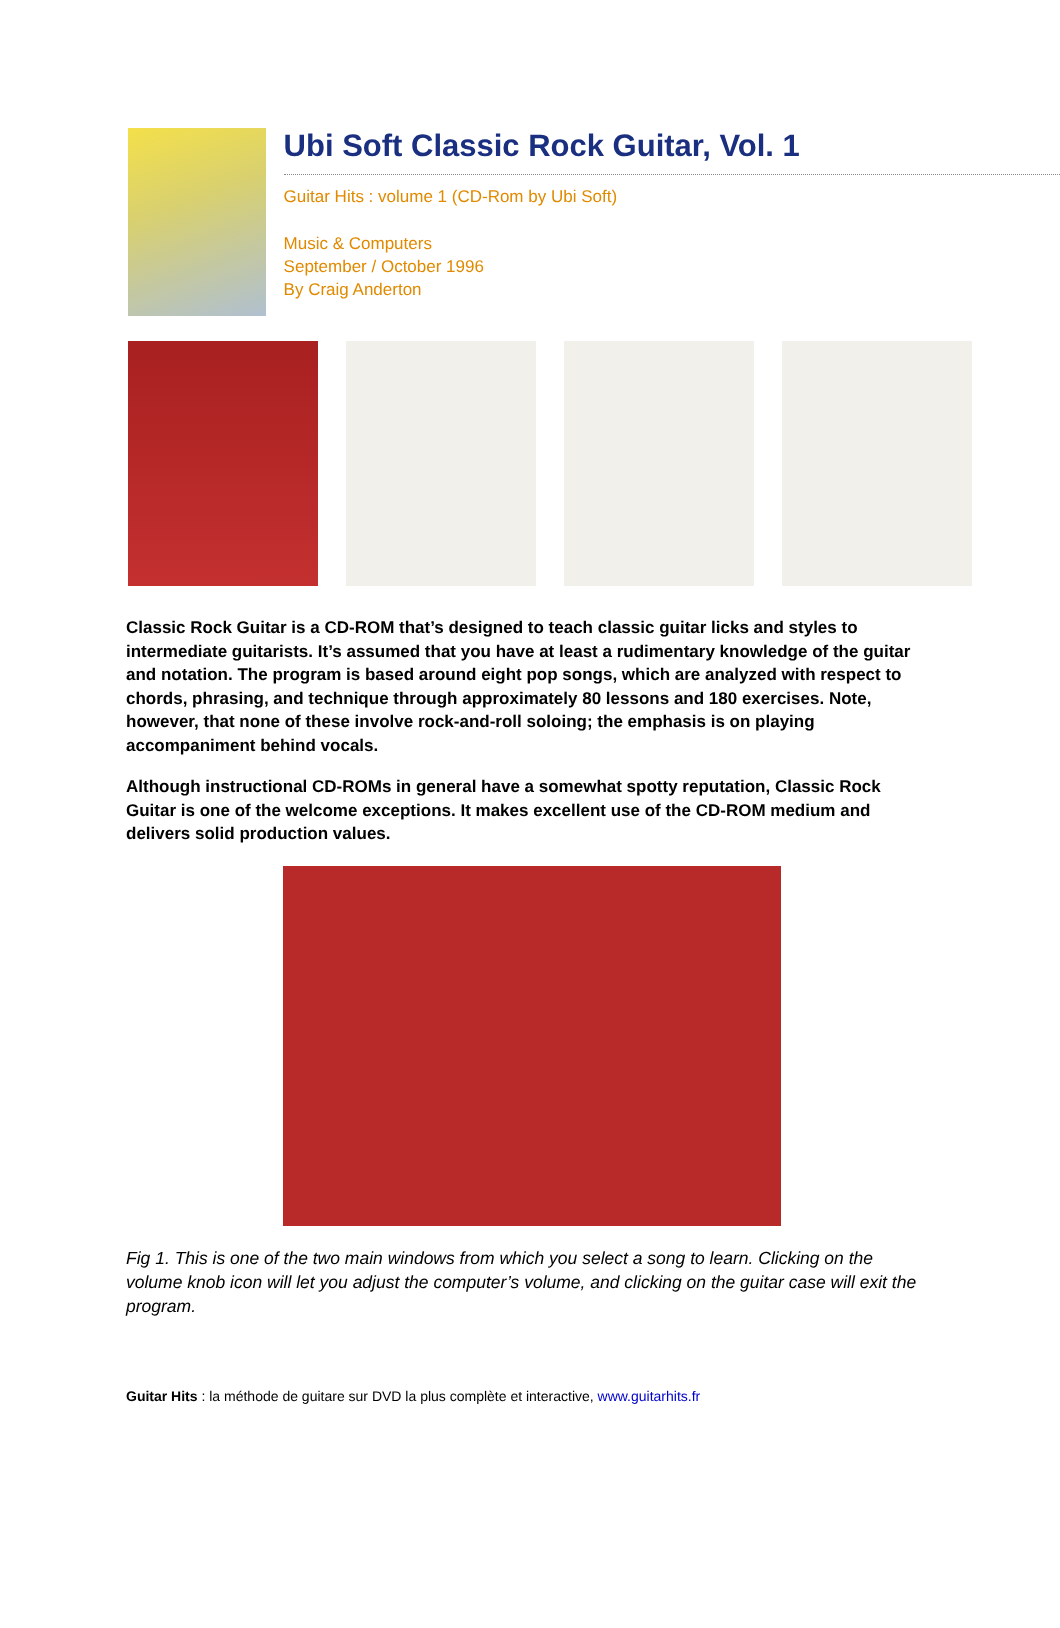Ubi Soft Classic Rock Guitar, Vol. 1
Guitar Hits : volume 1 (CD-Rom by Ubi Soft)
Music & Computers
September / October 1996
By Craig Anderton
Classic Rock Guitar is a CD-ROM that’s designed to teach classic guitar licks and styles to intermediate guitarists. It’s assumed that you have at least a rudimentary knowledge of the guitar and notation. The program is based around eight pop songs, which are analyzed with respect to chords, phrasing, and technique through approximately 80 lessons and 180 exercises. Note, however, that none of these involve rock-and-roll soloing; the emphasis is on playing accompaniment behind vocals.
Although instructional CD-ROMs in general have a somewhat spotty reputation, Classic Rock Guitar is one of the welcome exceptions. It makes excellent use of the CD-ROM medium and delivers solid production values.
Fig 1. This is one of the two main windows from which you select a song to learn. Clicking on the volume knob icon will let you adjust the computer’s volume, and clicking on the guitar case will exit the program.
Guitar Hits : la méthode de guitare sur DVD la plus complète et interactive, www.guitarhits.fr